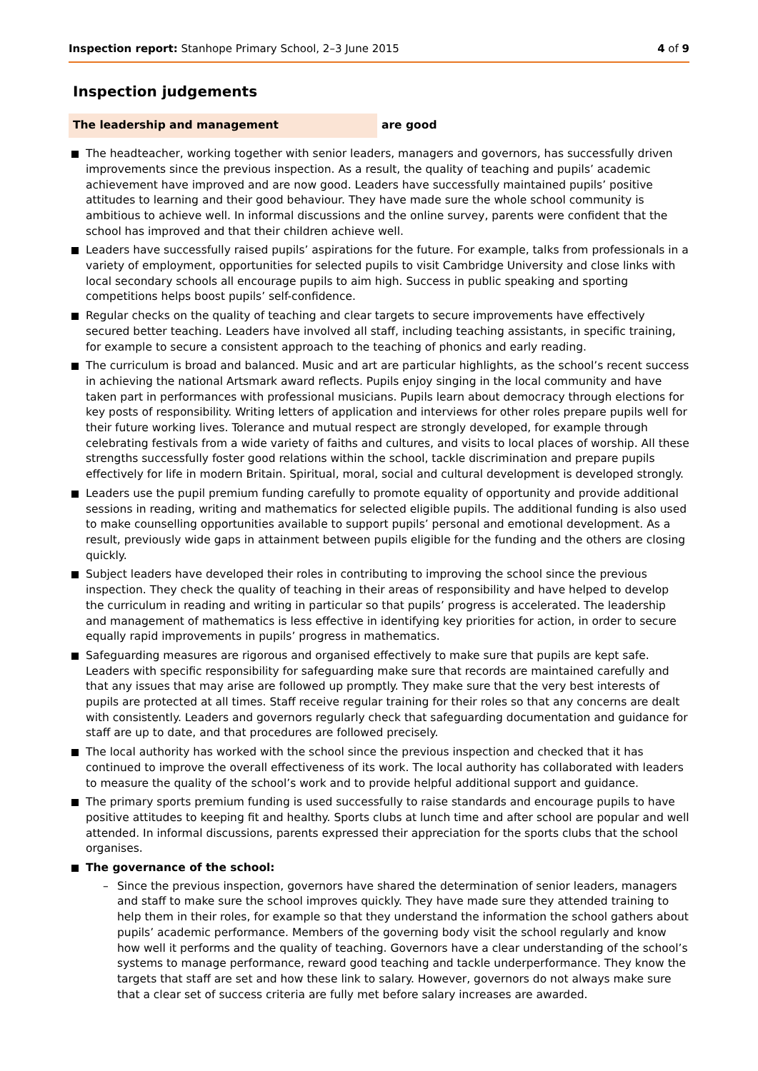Inspection report: Stanhope Primary School, 2–3 June 2015
4 of 9
Inspection judgements
The leadership and management are good
The headteacher, working together with senior leaders, managers and governors, has successfully driven improvements since the previous inspection. As a result, the quality of teaching and pupils’ academic achievement have improved and are now good. Leaders have successfully maintained pupils’ positive attitudes to learning and their good behaviour. They have made sure the whole school community is ambitious to achieve well. In informal discussions and the online survey, parents were confident that the school has improved and that their children achieve well.
Leaders have successfully raised pupils’ aspirations for the future. For example, talks from professionals in a variety of employment, opportunities for selected pupils to visit Cambridge University and close links with local secondary schools all encourage pupils to aim high. Success in public speaking and sporting competitions helps boost pupils’ self-confidence.
Regular checks on the quality of teaching and clear targets to secure improvements have effectively secured better teaching. Leaders have involved all staff, including teaching assistants, in specific training, for example to secure a consistent approach to the teaching of phonics and early reading.
The curriculum is broad and balanced. Music and art are particular highlights, as the school’s recent success in achieving the national Artsmark award reflects. Pupils enjoy singing in the local community and have taken part in performances with professional musicians. Pupils learn about democracy through elections for key posts of responsibility. Writing letters of application and interviews for other roles prepare pupils well for their future working lives. Tolerance and mutual respect are strongly developed, for example through celebrating festivals from a wide variety of faiths and cultures, and visits to local places of worship. All these strengths successfully foster good relations within the school, tackle discrimination and prepare pupils effectively for life in modern Britain. Spiritual, moral, social and cultural development is developed strongly.
Leaders use the pupil premium funding carefully to promote equality of opportunity and provide additional sessions in reading, writing and mathematics for selected eligible pupils. The additional funding is also used to make counselling opportunities available to support pupils’ personal and emotional development. As a result, previously wide gaps in attainment between pupils eligible for the funding and the others are closing quickly.
Subject leaders have developed their roles in contributing to improving the school since the previous inspection. They check the quality of teaching in their areas of responsibility and have helped to develop the curriculum in reading and writing in particular so that pupils’ progress is accelerated. The leadership and management of mathematics is less effective in identifying key priorities for action, in order to secure equally rapid improvements in pupils’ progress in mathematics.
Safeguarding measures are rigorous and organised effectively to make sure that pupils are kept safe. Leaders with specific responsibility for safeguarding make sure that records are maintained carefully and that any issues that may arise are followed up promptly. They make sure that the very best interests of pupils are protected at all times. Staff receive regular training for their roles so that any concerns are dealt with consistently. Leaders and governors regularly check that safeguarding documentation and guidance for staff are up to date, and that procedures are followed precisely.
The local authority has worked with the school since the previous inspection and checked that it has continued to improve the overall effectiveness of its work. The local authority has collaborated with leaders to measure the quality of the school’s work and to provide helpful additional support and guidance.
The primary sports premium funding is used successfully to raise standards and encourage pupils to have positive attitudes to keeping fit and healthy. Sports clubs at lunch time and after school are popular and well attended. In informal discussions, parents expressed their appreciation for the sports clubs that the school organises.
The governance of the school:
– Since the previous inspection, governors have shared the determination of senior leaders, managers and staff to make sure the school improves quickly. They have made sure they attended training to help them in their roles, for example so that they understand the information the school gathers about pupils’ academic performance. Members of the governing body visit the school regularly and know how well it performs and the quality of teaching. Governors have a clear understanding of the school’s systems to manage performance, reward good teaching and tackle underperformance. They know the targets that staff are set and how these link to salary. However, governors do not always make sure that a clear set of success criteria are fully met before salary increases are awarded.